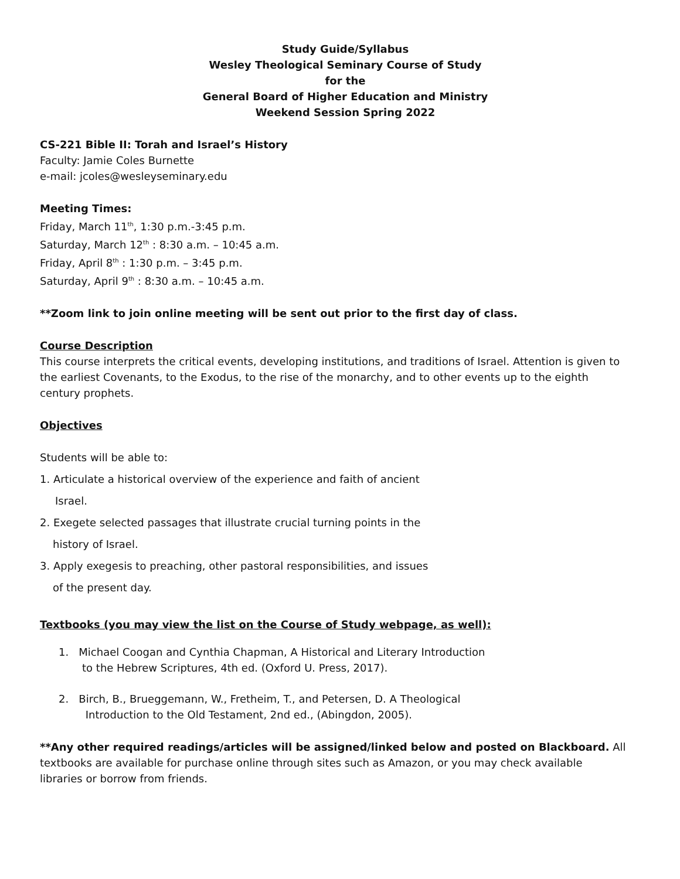Study Guide/Syllabus
Wesley Theological Seminary Course of Study
for the
General Board of Higher Education and Ministry
Weekend Session Spring 2022
CS-221 Bible II: Torah and Israel’s History
Faculty: Jamie Coles Burnette
e-mail: jcoles@wesleyseminary.edu
Meeting Times:
Friday, March 11<sup>th</sup>, 1:30 p.m.-3:45 p.m.
Saturday, March 12<sup>th</sup> : 8:30 a.m. – 10:45 a.m.
Friday, April 8<sup>th</sup> : 1:30 p.m. – 3:45 p.m.
Saturday, April 9<sup>th</sup> : 8:30 a.m. – 10:45 a.m.
**Zoom link to join online meeting will be sent out prior to the first day of class.
Course Description
This course interprets the critical events, developing institutions, and traditions of Israel. Attention is given to the earliest Covenants, to the Exodus, to the rise of the monarchy, and to other events up to the eighth century prophets.
Objectives
Students will be able to:
1. Articulate a historical overview of the experience and faith of ancient
Israel.
2. Exegete selected passages that illustrate crucial turning points in the
history of Israel.
3. Apply exegesis to preaching, other pastoral responsibilities, and issues
of the present day.
Textbooks (you may view the list on the Course of Study webpage, as well):
1. Michael Coogan and Cynthia Chapman, A Historical and Literary Introduction
to the Hebrew Scriptures, 4th ed. (Oxford U. Press, 2017).
2. Birch, B., Brueggemann, W., Fretheim, T., and Petersen, D. A Theological
Introduction to the Old Testament, 2nd ed., (Abingdon, 2005).
**Any other required readings/articles will be assigned/linked below and posted on Blackboard. All textbooks are available for purchase online through sites such as Amazon, or you may check available libraries or borrow from friends.